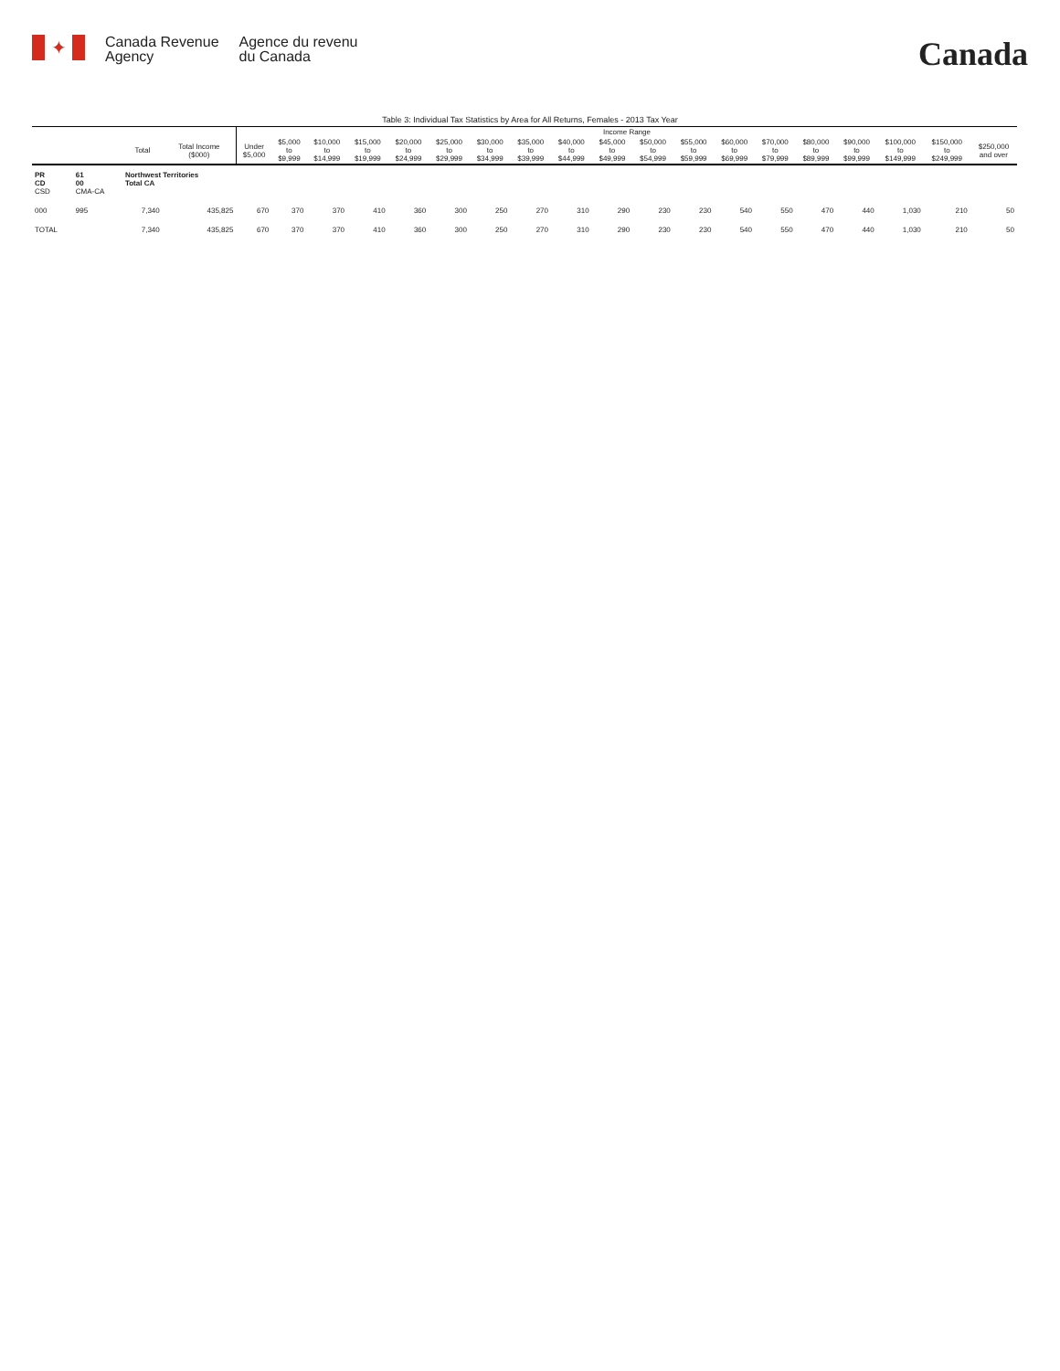✦
Canada Revenue
Agency
Agence du revenu
du Canada
Canada
Table 3: Individual Tax Statistics by Area for All Returns, Females - 2013 Tax Year
| | | | | Income Range | | | | | | | | | | | | | | | | | | |
| --- | --- | --- | --- | --- | --- | --- | --- | --- | --- | --- | --- | --- | --- | --- | --- | --- | --- | --- | --- | --- | --- | --- |
| | | Total | Total Income ($000) | Under $5,000 | $5,000 to $9,999 | $10,000 to $14,999 | $15,000 to $19,999 | $20,000 to $24,999 | $25,000 to $29,999 | $30,000 to $34,999 | $35,000 to $39,999 | $40,000 to $44,999 | $45,000 to $49,999 | $50,000 to $54,999 | $55,000 to $59,999 | $60,000 to $69,999 | $70,000 to $79,999 | $80,000 to $89,999 | $90,000 to $99,999 | $100,000 to $149,999 | $150,000 to $249,999 | $250,000 and over |
| PR CD CSD | 61 00 CMA-CA | Northwest Territories Total CA | | | | | | | | | | | | | | | | | | | | |
| 000 | 995 | 7,340 | 435,825 | 670 | 370 | 370 | 410 | 360 | 300 | 250 | 270 | 310 | 290 | 230 | 230 | 540 | 550 | 470 | 440 | 1,030 | 210 | 50 |
| TOTAL | | 7,340 | 435,825 | 670 | 370 | 370 | 410 | 360 | 300 | 250 | 270 | 310 | 290 | 230 | 230 | 540 | 550 | 470 | 440 | 1,030 | 210 | 50 |